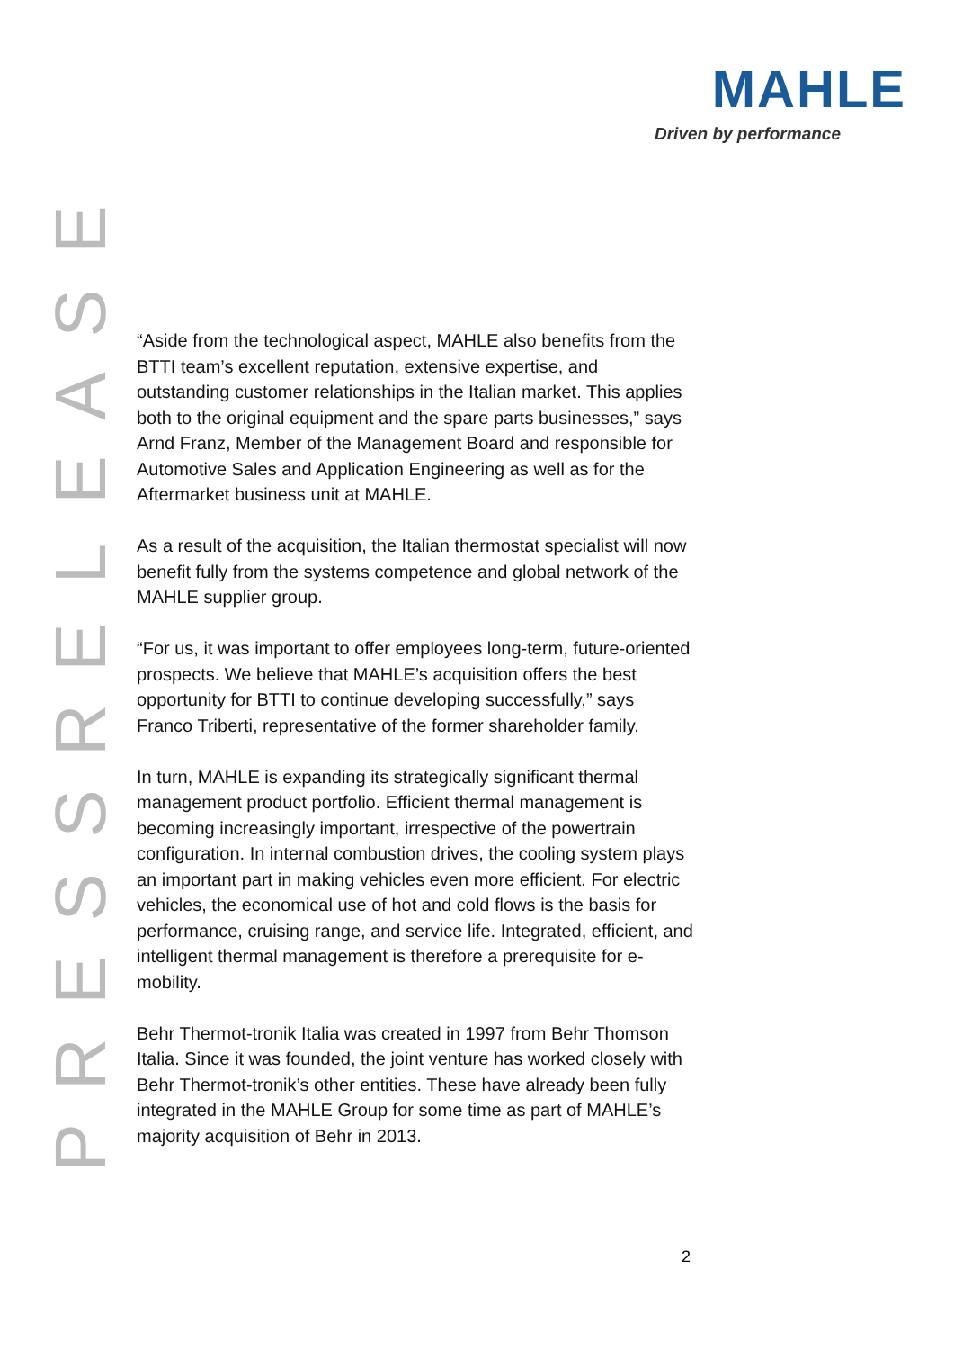MAHLE
Driven by performance
ESAELERSSERP
“Aside from the technological aspect, MAHLE also benefits from the BTTI team’s excellent reputation, extensive expertise, and outstanding customer relationships in the Italian market. This applies both to the original equipment and the spare parts businesses,” says Arnd Franz, Member of the Management Board and responsible for Automotive Sales and Application Engineering as well as for the Aftermarket business unit at MAHLE.
As a result of the acquisition, the Italian thermostat specialist will now benefit fully from the systems competence and global network of the MAHLE supplier group.
“For us, it was important to offer employees long-term, future-oriented prospects. We believe that MAHLE’s acquisition offers the best opportunity for BTTI to continue developing successfully,” says Franco Triberti, representative of the former shareholder family.
In turn, MAHLE is expanding its strategically significant thermal management product portfolio. Efficient thermal management is becoming increasingly important, irrespective of the powertrain configuration. In internal combustion drives, the cooling system plays an important part in making vehicles even more efficient. For electric vehicles, the economical use of hot and cold flows is the basis for performance, cruising range, and service life. Integrated, efficient, and intelligent thermal management is therefore a prerequisite for e-mobility.
Behr Thermot-tronik Italia was created in 1997 from Behr Thomson Italia. Since it was founded, the joint venture has worked closely with Behr Thermot-tronik’s other entities. These have already been fully integrated in the MAHLE Group for some time as part of MAHLE’s majority acquisition of Behr in 2013.
2